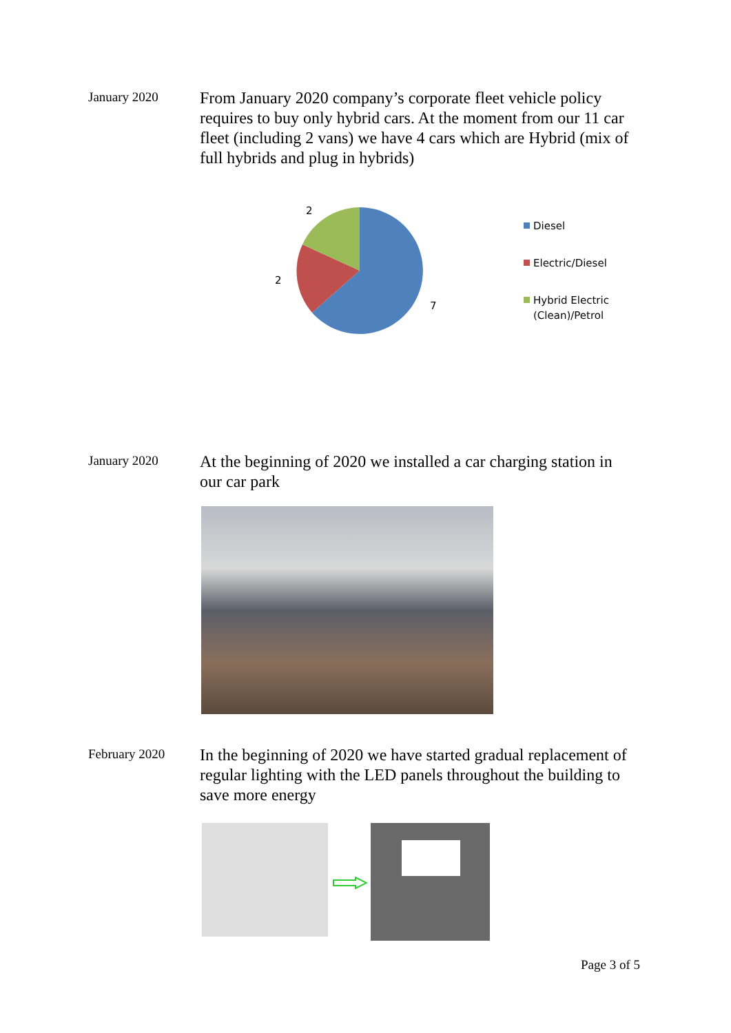January 2020
From January 2020 company’s corporate fleet vehicle policy requires to buy only hybrid cars. At the moment from our 11 car fleet (including 2 vans) we have 4 cars which are Hybrid (mix of full hybrids and plug in hybrids)
2
2
7
Diesel
Electric/Diesel
Hybrid Electric
(Clean)/Petrol
January 2020
At the beginning of 2020 we installed a car charging station in our car park
February 2020
In the beginning of 2020 we have started gradual replacement of regular lighting with the LED panels throughout the building to save more energy
Page 3 of 5